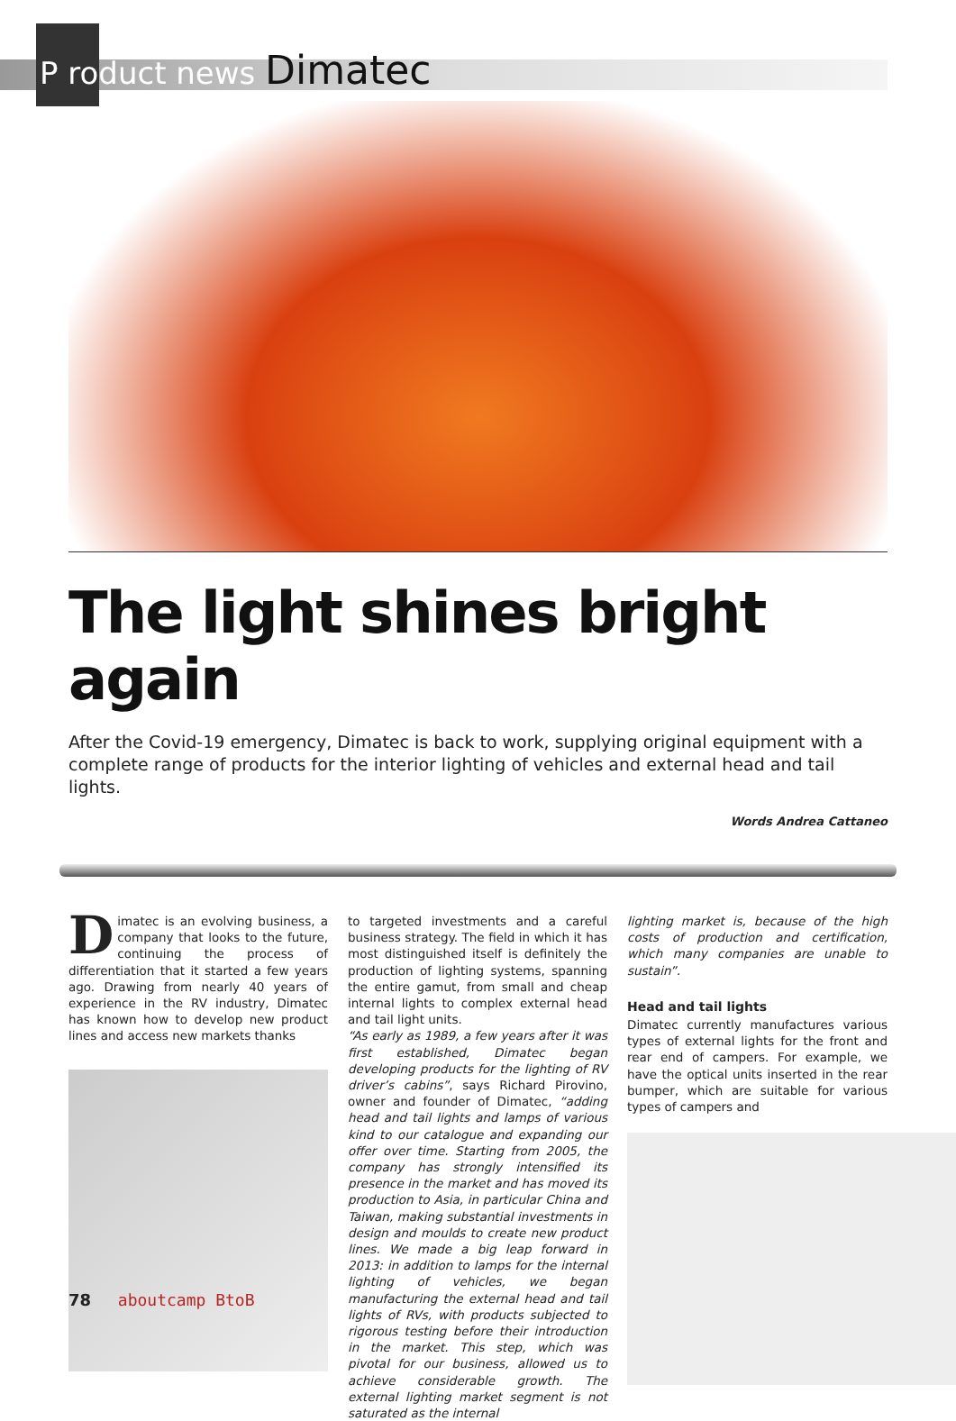P roduct news Dimatec
The light shines bright again
After the Covid-19 emergency, Dimatec is back to work, supplying original equipment with a complete range of products for the interior lighting of vehicles and external head and tail lights.
Words Andrea Cattaneo
Dimatec is an evolving business, a company that looks to the future, continuing the process of differentiation that it started a few years ago. Drawing from nearly 40 years of experience in the RV industry, Dimatec has known how to develop new product lines and access new markets thanks
to targeted investments and a careful business strategy. The field in which it has most distinguished itself is definitely the production of lighting systems, spanning the entire gamut, from small and cheap internal lights to complex external head and tail light units.
“As early as 1989, a few years after it was first established, Dimatec began developing products for the lighting of RV driver’s cabins”, says Richard Pirovino, owner and founder of Dimatec, “adding head and tail lights and lamps of various kind to our catalogue and expanding our offer over time. Starting from 2005, the company has strongly intensified its presence in the market and has moved its production to Asia, in particular China and Taiwan, making substantial investments in design and moulds to create new product lines. We made a big leap forward in 2013: in addition to lamps for the internal lighting of vehicles, we began manufacturing the external head and tail lights of RVs, with products subjected to rigorous testing before their introduction in the market. This step, which was pivotal for our business, allowed us to achieve considerable growth. The external lighting market segment is not saturated as the internal
lighting market is, because of the high costs of production and certification, which many companies are unable to sustain”.
Head and tail lights
Dimatec currently manufactures various types of external lights for the front and rear end of campers. For example, we have the optical units inserted in the rear bumper, which are suitable for various types of campers and
78 aboutcamp BtoB